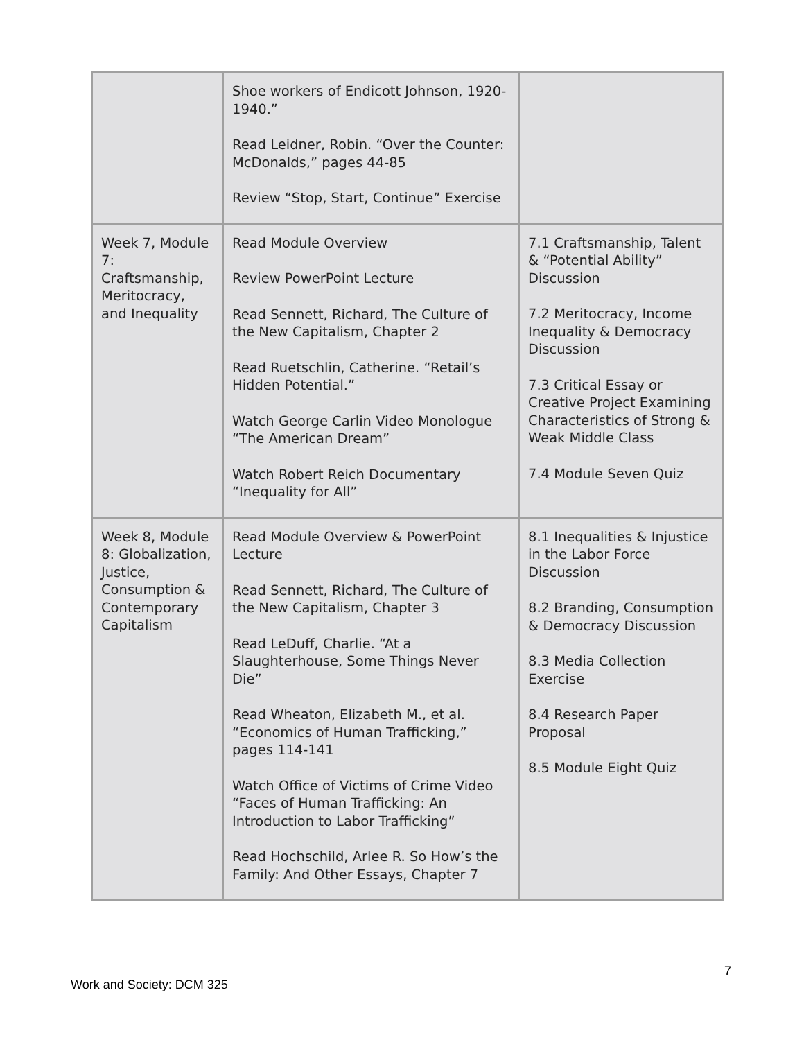| | Shoe workers of Endicott Johnson, 1920-1940.” Read Leidner, Robin. “Over the Counter: McDonalds,” pages 44-85 Review “Stop, Start, Continue” Exercise | |
| Week 7, Module 7: Craftsmanship, Meritocracy, and Inequality | Read Module Overview Review PowerPoint Lecture Read Sennett, Richard, The Culture of the New Capitalism, Chapter 2 Read Ruetschlin, Catherine. “Retail’s Hidden Potential.” Watch George Carlin Video Monologue “The American Dream” Watch Robert Reich Documentary “Inequality for All” | 7.1 Craftsmanship, Talent & “Potential Ability” Discussion 7.2 Meritocracy, Income Inequality & Democracy Discussion 7.3 Critical Essay or Creative Project Examining Characteristics of Strong & Weak Middle Class 7.4 Module Seven Quiz |
| Week 8, Module 8: Globalization, Justice, Consumption & Contemporary Capitalism | Read Module Overview & PowerPoint Lecture Read Sennett, Richard, The Culture of the New Capitalism, Chapter 3 Read LeDuff, Charlie. “At a Slaughterhouse, Some Things Never Die” Read Wheaton, Elizabeth M., et al. “Economics of Human Trafficking,” pages 114-141 Watch Office of Victims of Crime Video “Faces of Human Trafficking: An Introduction to Labor Trafficking” Read Hochschild, Arlee R. So How’s the Family: And Other Essays, Chapter 7 | 8.1 Inequalities & Injustice in the Labor Force Discussion 8.2 Branding, Consumption & Democracy Discussion 8.3 Media Collection Exercise 8.4 Research Paper Proposal 8.5 Module Eight Quiz |
7
Work and Society: DCM 325